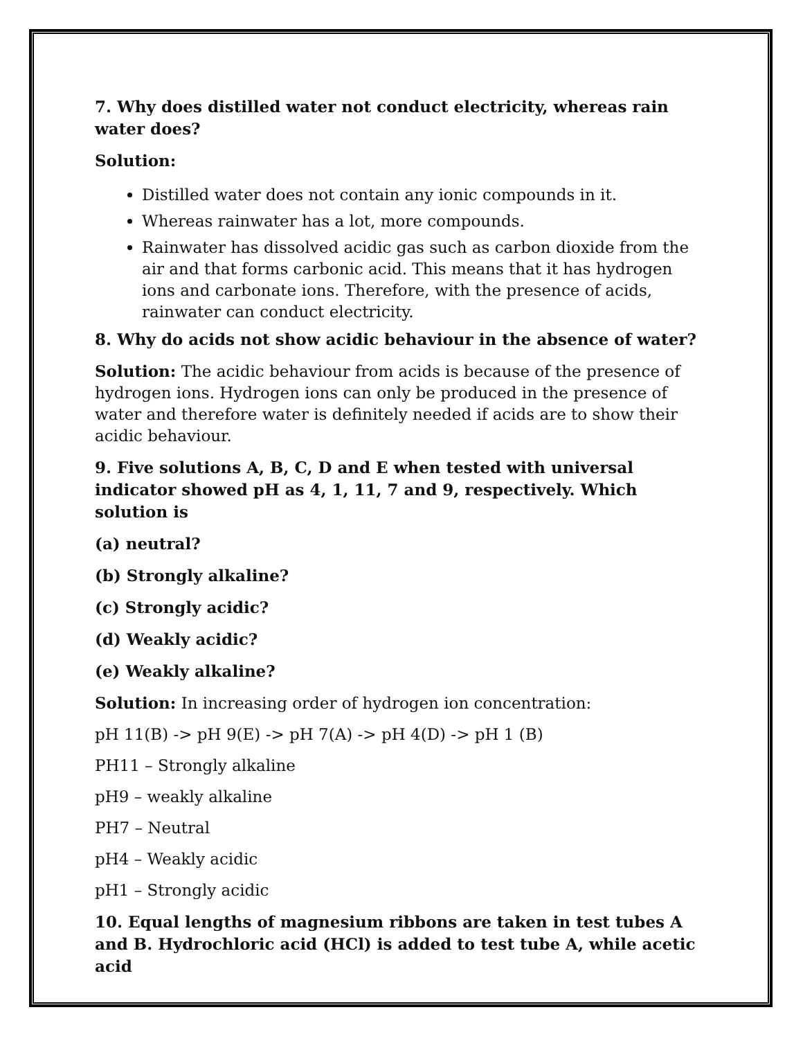7. Why does distilled water not conduct electricity, whereas rain water does?
Solution:
Distilled water does not contain any ionic compounds in it.
Whereas rainwater has a lot, more compounds.
Rainwater has dissolved acidic gas such as carbon dioxide from the air and that forms carbonic acid. This means that it has hydrogen ions and carbonate ions. Therefore, with the presence of acids, rainwater can conduct electricity.
8. Why do acids not show acidic behaviour in the absence of water?
Solution: The acidic behaviour from acids is because of the presence of hydrogen ions. Hydrogen ions can only be produced in the presence of water and therefore water is definitely needed if acids are to show their acidic behaviour.
9. Five solutions A, B, C, D and E when tested with universal indicator showed pH as 4, 1, 11, 7 and 9, respectively. Which solution is
(a) neutral?
(b) Strongly alkaline?
(c) Strongly acidic?
(d) Weakly acidic?
(e) Weakly alkaline?
Solution: In increasing order of hydrogen ion concentration:
pH 11(B) -> pH 9(E) -> pH 7(A) -> pH 4(D) -> pH 1 (B)
PH11 – Strongly alkaline
pH9 – weakly alkaline
PH7 – Neutral
pH4 – Weakly acidic
pH1 – Strongly acidic
10. Equal lengths of magnesium ribbons are taken in test tubes A and B. Hydrochloric acid (HCl) is added to test tube A, while acetic acid